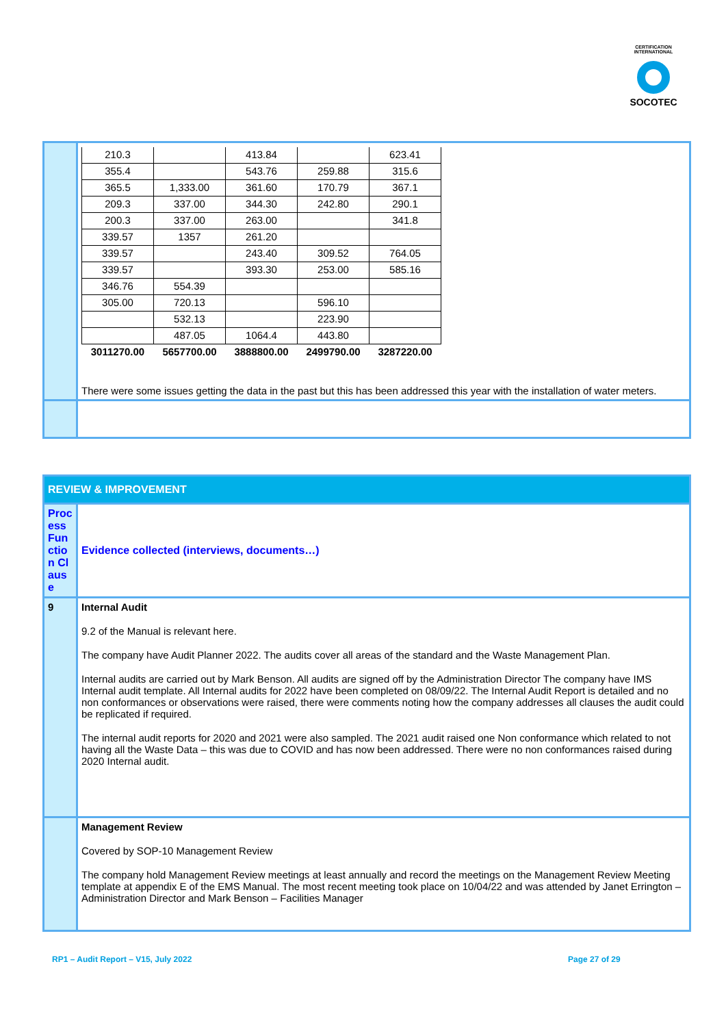CERTIFICATION INTERNATIONAL
SOCOTEC
| | / 210.3 / / 413.84 / / 623.41 / / 355.4 / / 543.76 / 259.88 / 315.6 / / 365.5 / 1,333.00 / 361.60 / 170.79 / 367.1 / / 209.3 / 337.00 / 344.30 / 242.80 / 290.1 / / 200.3 / 337.00 / 263.00 / / 341.8 / / 339.57 / 1357 / 261.20 / / / / 339.57 / / 243.40 / 309.52 / 764.05 / / 339.57 / / 393.30 / 253.00 / 585.16 / / 346.76 / 554.39 / / / / / 305.00 / 720.13 / / 596.10 / / / / 532.13 / / 223.90 / / / / 487.05 / 1064.4 / 443.80 / / / 3011270.00 / 5657700.00 / 3888800.00 / 2499790.00 / 3287220.00 / There were some issues getting the data in the past but this has been addressed this year with the installation of water meters. |
| REVIEW & IMPROVEMENT | |
| Process Function Clause | Evidence collected (interviews, documents…) |
| 9 | Internal Audit 9.2 of the Manual is relevant here. The company have Audit Planner 2022. The audits cover all areas of the standard and the Waste Management Plan. Internal audits are carried out by Mark Benson. All audits are signed off by the Administration Director The company have IMS Internal audit template. All Internal audits for 2022 have been completed on 08/09/22. The Internal Audit Report is detailed and no non conformances or observations were raised, there were comments noting how the company addresses all clauses the audit could be replicated if required. The internal audit reports for 2020 and 2021 were also sampled. The 2021 audit raised one Non conformance which related to not having all the Waste Data – this was due to COVID and has now been addressed. There were no non conformances raised during 2020 Internal audit. |
| | Management Review Covered by SOP-10 Management Review The company hold Management Review meetings at least annually and record the meetings on the Management Review Meeting template at appendix E of the EMS Manual. The most recent meeting took place on 10/04/22 and was attended by Janet Errington – Administration Director and Mark Benson – Facilities Manager |
RP1 – Audit Report – V15, July 2022
Page 27 of 29